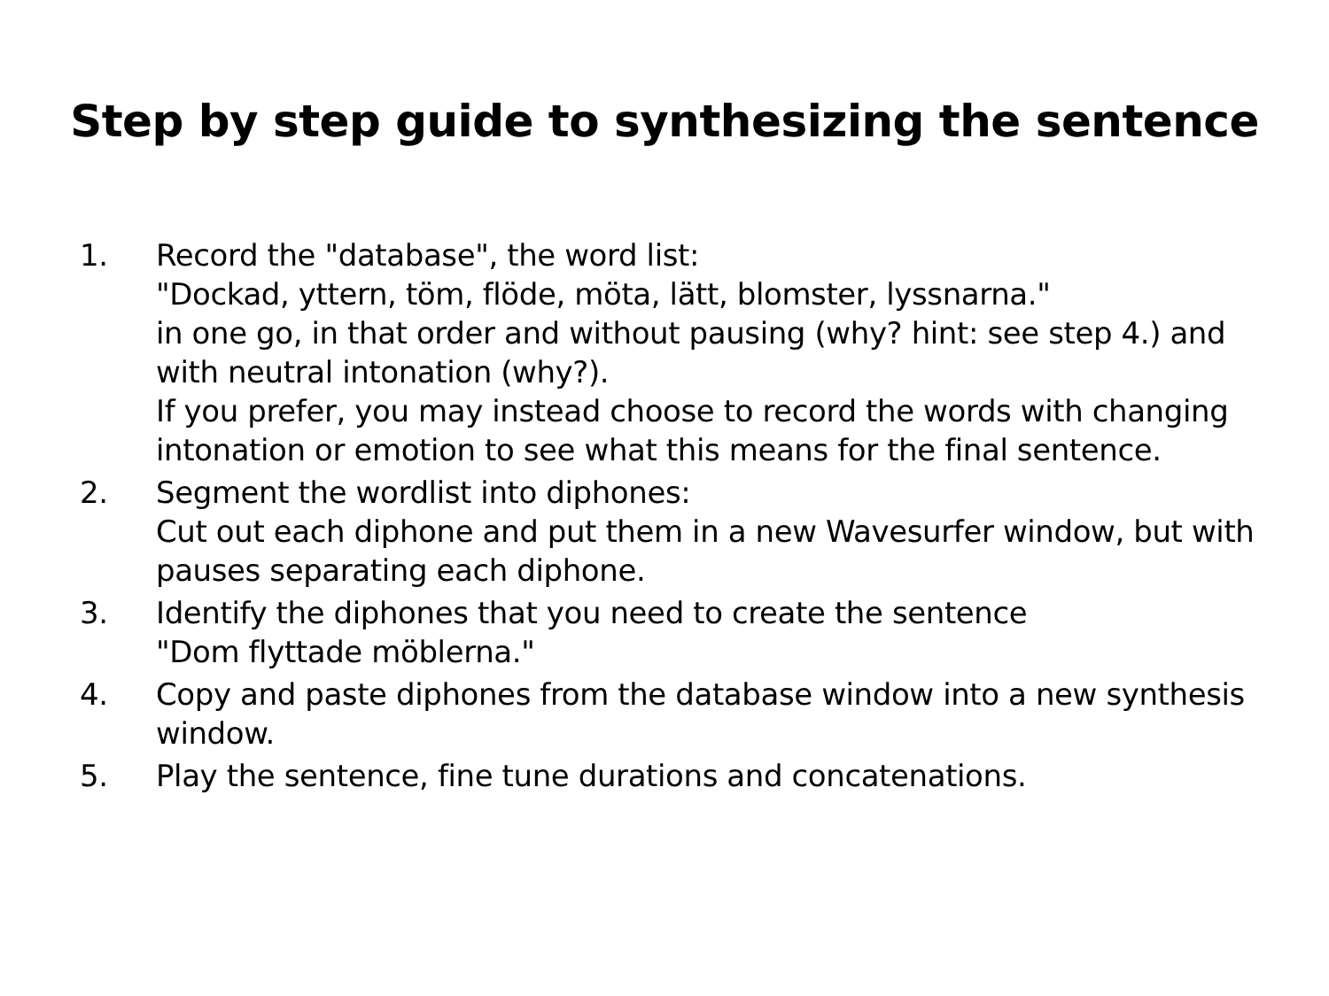Step by step guide to synthesizing the sentence
1. Record the "database", the word list:
"Dockad, yttern, töm, flöde, möta, lätt, blomster, lyssnarna."
in one go, in that order and without pausing (why? hint: see step 4.) and with neutral intonation (why?).
If you prefer, you may instead choose to record the words with changing intonation or emotion to see what this means for the final sentence.
2. Segment the wordlist into diphones:
Cut out each diphone and put them in a new Wavesurfer window, but with pauses separating each diphone.
3. Identify the diphones that you need to create the sentence
"Dom flyttade möblerna."
4. Copy and paste diphones from the database window into a new synthesis window.
5. Play the sentence, fine tune durations and concatenations.